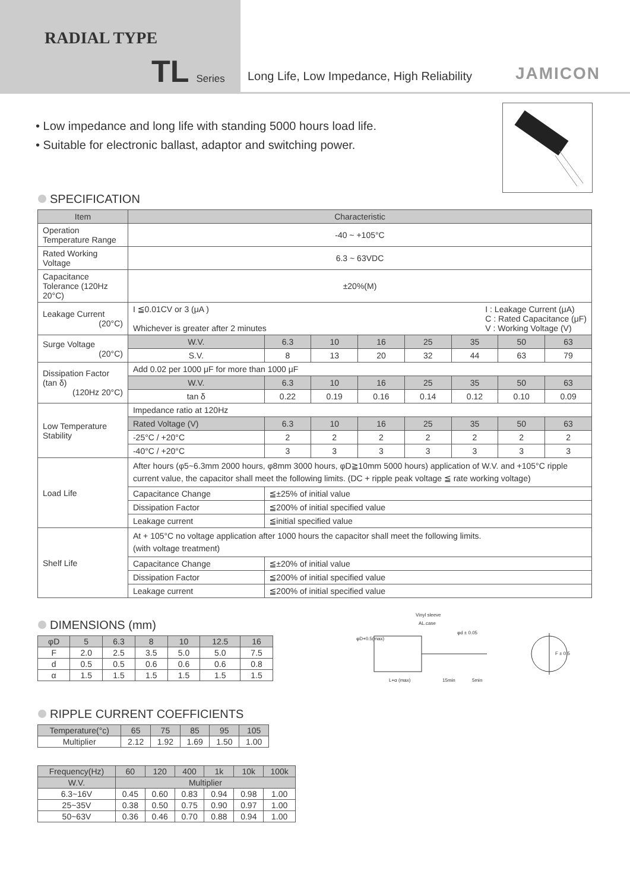RADIAL TYPE
TL Series
Long Life, Low Impedance, High Reliability JAMICON
• Low impedance and long life with standing 5000 hours load life.
• Suitable for electronic ballast, adaptor and switching power.
SPECIFICATION
| Item | Characteristic | | | | | | | |
| --- | --- | --- | --- | --- | --- | --- | --- | --- |
| Operation Temperature Range | -40 ~ +105°C | | | | | | | |
| Rated Working Voltage | 6.3 ~ 63VDC | | | | | | | |
| Capacitance Tolerance (120Hz 20°C) | ±20%(M) | | | | | | | |
| Leakage Current (20°C) | I ≦0.01CV or 3 (μA ) I : Leakage Current (μA) C : Rated Capacitance (μF) V : Working Voltage (V) Whichever is greater after 2 minutes | | | | | | | |
| Surge Voltage (20°C) | W.V. | 6.3 | 10 | 16 | 25 | 35 | 50 | 63 |
| | S.V. | 8 | 13 | 20 | 32 | 44 | 63 | 79 |
| Dissipation Factor (tan δ) (120Hz 20°C) | Add 0.02 per 1000 μF for more than 1000 μF | | | | | | | |
| | W.V. | 6.3 | 10 | 16 | 25 | 35 | 50 | 63 |
| | tan δ | 0.22 | 0.19 | 0.16 | 0.14 | 0.12 | 0.10 | 0.09 |
| Low Temperature Stability | Impedance ratio at 120Hz | | | | | | | |
| | Rated Voltage (V) | 6.3 | 10 | 16 | 25 | 35 | 50 | 63 |
| | -25°C / +20°C | 2 | 2 | 2 | 2 | 2 | 2 | 2 |
| | -40°C / +20°C | 3 | 3 | 3 | 3 | 3 | 3 | 3 |
| Load Life | After hours (φ5~6.3mm 2000 hours, φ8mm 3000 hours, φD≧10mm 5000 hours) application of W.V. and +105°C ripple current value, the capacitor shall meet the following limits. (DC + ripple peak voltage ≦ rate working voltage) | | | | | | | |
| | Capacitance Change | ≦±25% of initial value | | | | | | |
| | Dissipation Factor | ≦200% of initial specified value | | | | | | |
| | Leakage current | ≦initial specified value | | | | | | |
| Shelf Life | At + 105°C no voltage application after 1000 hours the capacitor shall meet the following limits. (with voltage treatment) | | | | | | | |
| | Capacitance Change | ≦±20% of initial value | | | | | | |
| | Dissipation Factor | ≦200% of initial specified value | | | | | | |
| | Leakage current | ≦200% of initial specified value | | | | | | |
DIMENSIONS (mm)
| φD | 5 | 6.3 | 8 | 10 | 12.5 | 16 |
| --- | --- | --- | --- | --- | --- | --- |
| F | 2.0 | 2.5 | 3.5 | 5.0 | 5.0 | 7.5 |
| d | 0.5 | 0.5 | 0.6 | 0.6 | 0.6 | 0.8 |
| α | 1.5 | 1.5 | 1.5 | 1.5 | 1.5 | 1.5 |
Vinyl sleeve
AL.case
φd ± 0.05
φD+0.5(max)
L+α (max) 15min 5min
F ± 0.5
RIPPLE CURRENT COEFFICIENTS
| Temperature(°c) | 65 | 75 | 85 | 95 | 105 |
| --- | --- | --- | --- | --- | --- |
| Multiplier | 2.12 | 1.92 | 1.69 | 1.50 | 1.00 |
| Frequency(Hz) | 60 | 120 | 400 | 1k | 10k | 100k |
| --- | --- | --- | --- | --- | --- | --- |
| W.V. | Multiplier | | | | | |
| 6.3~16V | 0.45 | 0.60 | 0.83 | 0.94 | 0.98 | 1.00 |
| 25~35V | 0.38 | 0.50 | 0.75 | 0.90 | 0.97 | 1.00 |
| 50~63V | 0.36 | 0.46 | 0.70 | 0.88 | 0.94 | 1.00 |